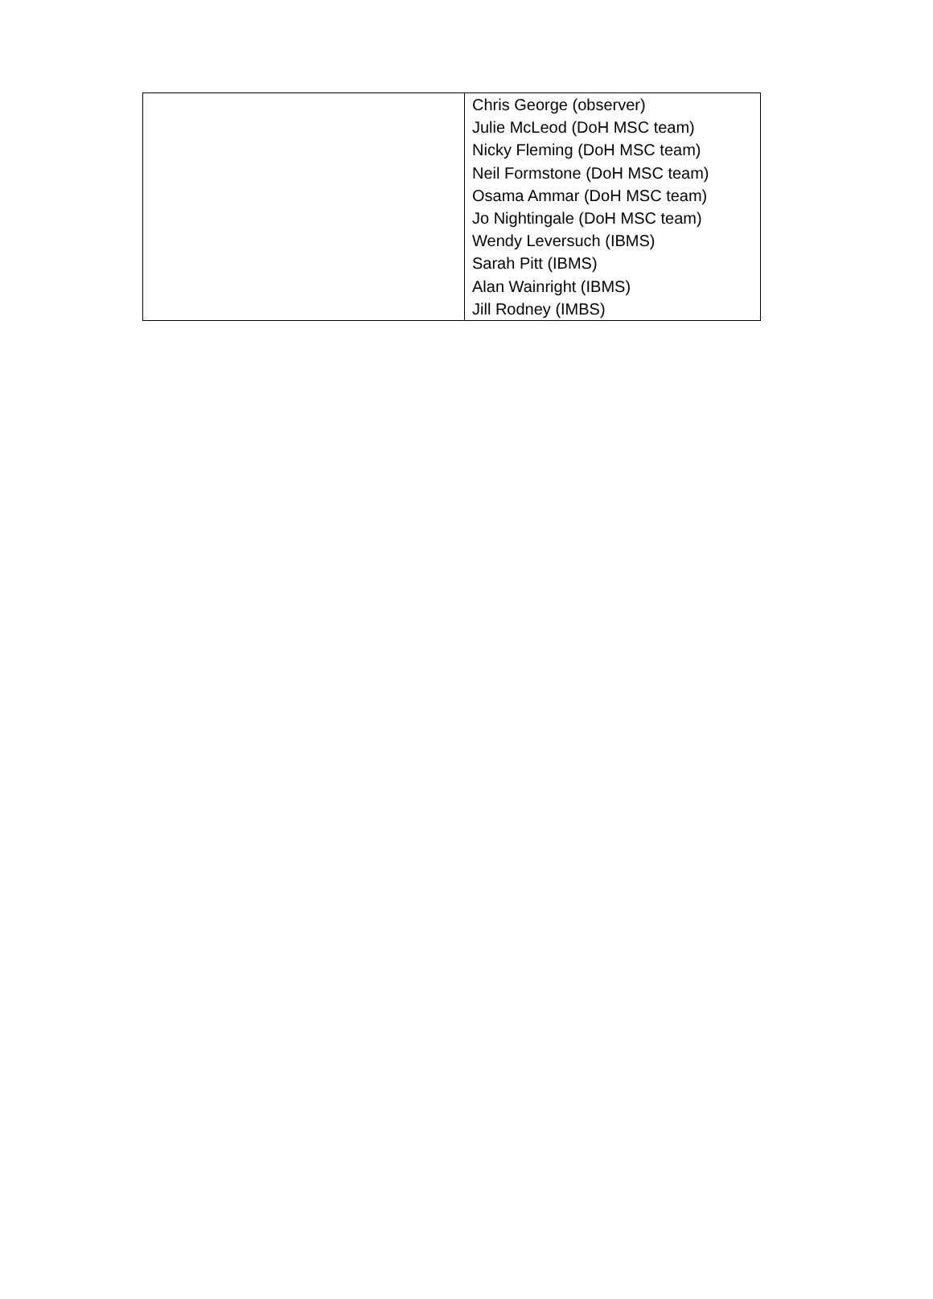| | Chris George (observer) Julie McLeod (DoH MSC team) Nicky Fleming (DoH MSC team) Neil Formstone (DoH MSC team) Osama Ammar (DoH MSC team) Jo Nightingale (DoH MSC team) Wendy Leversuch (IBMS) Sarah Pitt (IBMS) Alan Wainright (IBMS) Jill Rodney (IMBS) |